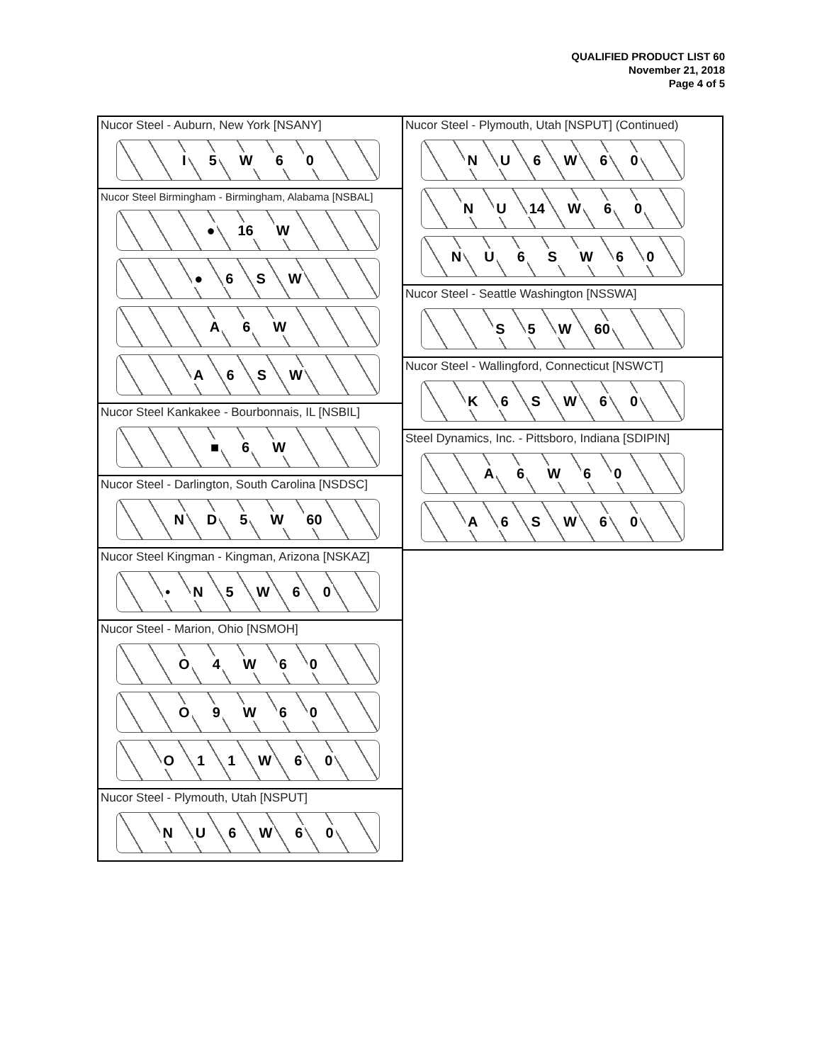QUALIFIED PRODUCT LIST 60
November 21, 2018
Page 4 of 5
Nucor Steel - Auburn, New York [NSANY]
I 5 W 60
Nucor Steel Birmingham - Birmingham, Alabama [NSBAL]
● 16 W
● 6 SW
A 6 W
A 6 SW
Nucor Steel Kankakee - Bourbonnais, IL [NSBIL]
■ 6 W
Nucor Steel - Darlington, South Carolina [NSDSC]
ND 5 W 60
Nucor Steel Kingman - Kingman, Arizona [NSKAZ]
• N 5 W 60
Nucor Steel - Marion, Ohio [NSMOH]
O 4 W 60
O 9 W 60
O 11 W 60
Nucor Steel - Plymouth, Utah [NSPUT]
NU 6 W 60
Nucor Steel - Plymouth, Utah [NSPUT] (Continued)
NU 6 W 60
NU 14 W 60
NU 6 SW 60
Nucor Steel - Seattle Washington [NSSWA]
S 5 W 60
Nucor Steel - Wallingford, Connecticut [NSWCT]
K 6 SW 60
Steel Dynamics, Inc. - Pittsboro, Indiana [SDIPIN]
A 6 W 60
A 6 SW 60